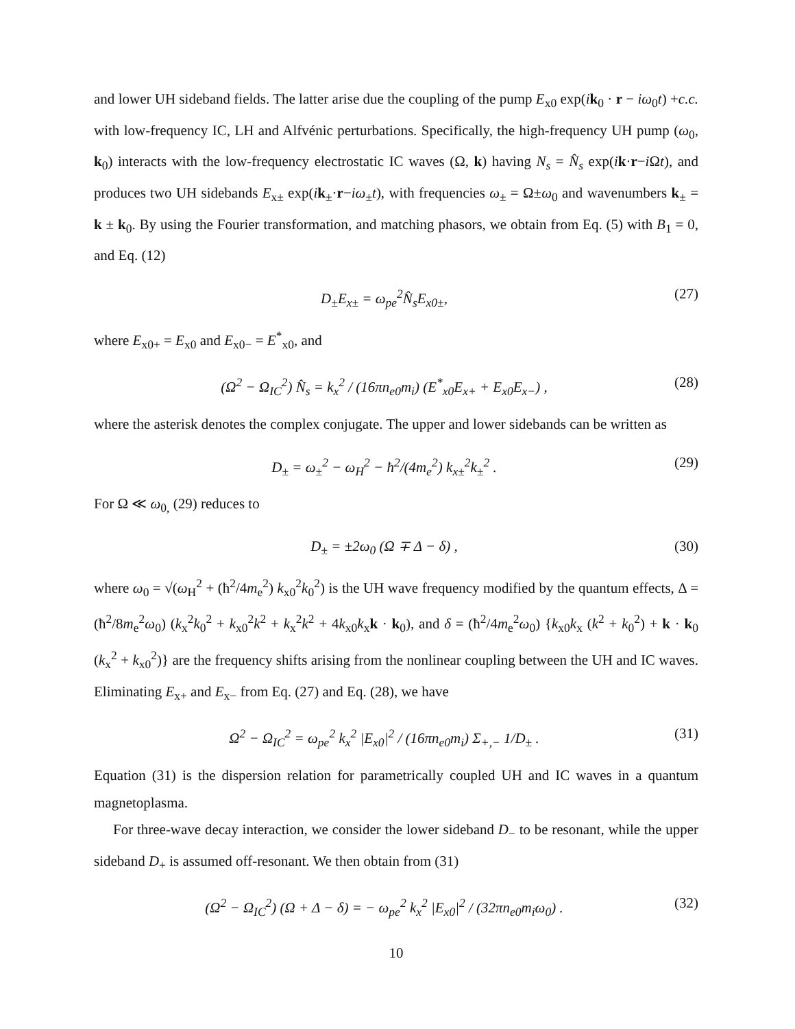and lower UH sideband fields. The latter arise due the coupling of the pump E<sub>x0</sub> exp(ik<sub>0</sub> · r − iω<sub>0</sub>t) +c.c. with low-frequency IC, LH and Alfvénic perturbations. Specifically, the high-frequency UH pump (ω<sub>0</sub>, k<sub>0</sub>) interacts with the low-frequency electrostatic IC waves (Ω, k) having N<sub>s</sub> = N̂<sub>s</sub> exp(ik·r−i Ωt), and produces two UH sidebands E<sub>x±</sub> exp(ik<sub>±</sub>·r−iω<sub>±</sub>t), with frequencies ω<sub>±</sub> = Ω±ω<sub>0</sub> and wavenumbers k<sub>±</sub> = k ± k<sub>0</sub>. By using the Fourier transformation, and matching phasors, we obtain from Eq. (5) with B<sub>1</sub> = 0, and Eq. (12)
D<sub>±</sub>E<sub>x±</sub> = ω<sub>pe</sub><sup>2</sup>N̂<sub>s</sub>E<sub>x0±</sub>, (27)
where E<sub>x0+</sub> = E<sub>x0</sub> and E<sub>x0−</sub> = E<sup>*</sup><sub>x0</sub>, and
(Ω<sup>2</sup> − Ω<sub>IC</sub><sup>2</sup>) N̂<sub>s</sub> = k<sub>x</sub><sup>2</sup> / (16πn<sub>e0</sub>m<sub>i</sub>) (E<sup>*</sup><sub>x0</sub>E<sub>x+</sub> + E<sub>x0</sub>E<sub>x−</sub>) , (28)
where the asterisk denotes the complex conjugate. The upper and lower sidebands can be written as
D<sub>±</sub> = ω<sub>±</sub><sup>2</sup> − ω<sub>H</sub><sup>2</sup> − ħ<sup>2</sup>/(4m<sub>e</sub><sup>2</sup>) k<sub>x±</sub><sup>2</sup>k<sub>±</sub><sup>2</sup> . (29)
For Ω ≪ ω<sub>0,</sub> (29) reduces to
D<sub>±</sub> = ±2ω<sub>0</sub> (Ω ∓ Δ − δ) , (30)
where ω<sub>0</sub> = √(ω<sub>H</sub><sup>2</sup> + (ħ<sup>2</sup>/4m<sub>e</sub><sup>2</sup>) k<sub>x0</sub><sup>2</sup>k<sub>0</sub><sup>2</sup>) is the UH wave frequency modified by the quantum effects, Δ = (ħ<sup>2</sup>/8m<sub>e</sub><sup>2</sup>ω<sub>0</sub>) (k<sub>x</sub><sup>2</sup>k<sub>0</sub><sup>2</sup> + k<sub>x0</sub><sup>2</sup>k<sup>2</sup> + k<sub>x</sub><sup>2</sup>k<sup>2</sup> + 4k<sub>x0</sub>k<sub>x</sub>k · k<sub>0</sub>), and δ = (ħ<sup>2</sup>/4m<sub>e</sub><sup>2</sup>ω<sub>0</sub>) {k<sub>x0</sub>k<sub>x</sub> (k<sup>2</sup> + k<sub>0</sub><sup>2</sup>) + k · k<sub>0</sub> (k<sub>x</sub><sup>2</sup> + k<sub>x0</sub><sup>2</sup>)} are the frequency shifts arising from the nonlinear coupling between the UH and IC waves. Eliminating E<sub>x+</sub> and E<sub>x−</sub> from Eq. (27) and Eq. (28), we have
Ω<sup>2</sup> − Ω<sub>IC</sub><sup>2</sup> = ω<sub>pe</sub><sup>2</sup> k<sub>x</sub><sup>2</sup> |E<sub>x0</sub>|<sup>2</sup> / (16πn<sub>e0</sub>m<sub>i</sub>) Σ<sub>+,−</sub> 1/D<sub>±</sub> . (31)
Equation (31) is the dispersion relation for parametrically coupled UH and IC waves in a quantum magnetoplasma.
For three-wave decay interaction, we consider the lower sideband D<sub>−</sub> to be resonant, while the upper sideband D<sub>+</sub> is assumed off-resonant. We then obtain from (31)
(Ω<sup>2</sup> − Ω<sub>IC</sub><sup>2</sup>) (Ω + Δ − δ) = − ω<sub>pe</sub><sup>2</sup> k<sub>x</sub><sup>2</sup> |E<sub>x0</sub>|<sup>2</sup> / (32πn<sub>e0</sub>m<sub>i</sub>ω<sub>0</sub>) . (32)
10